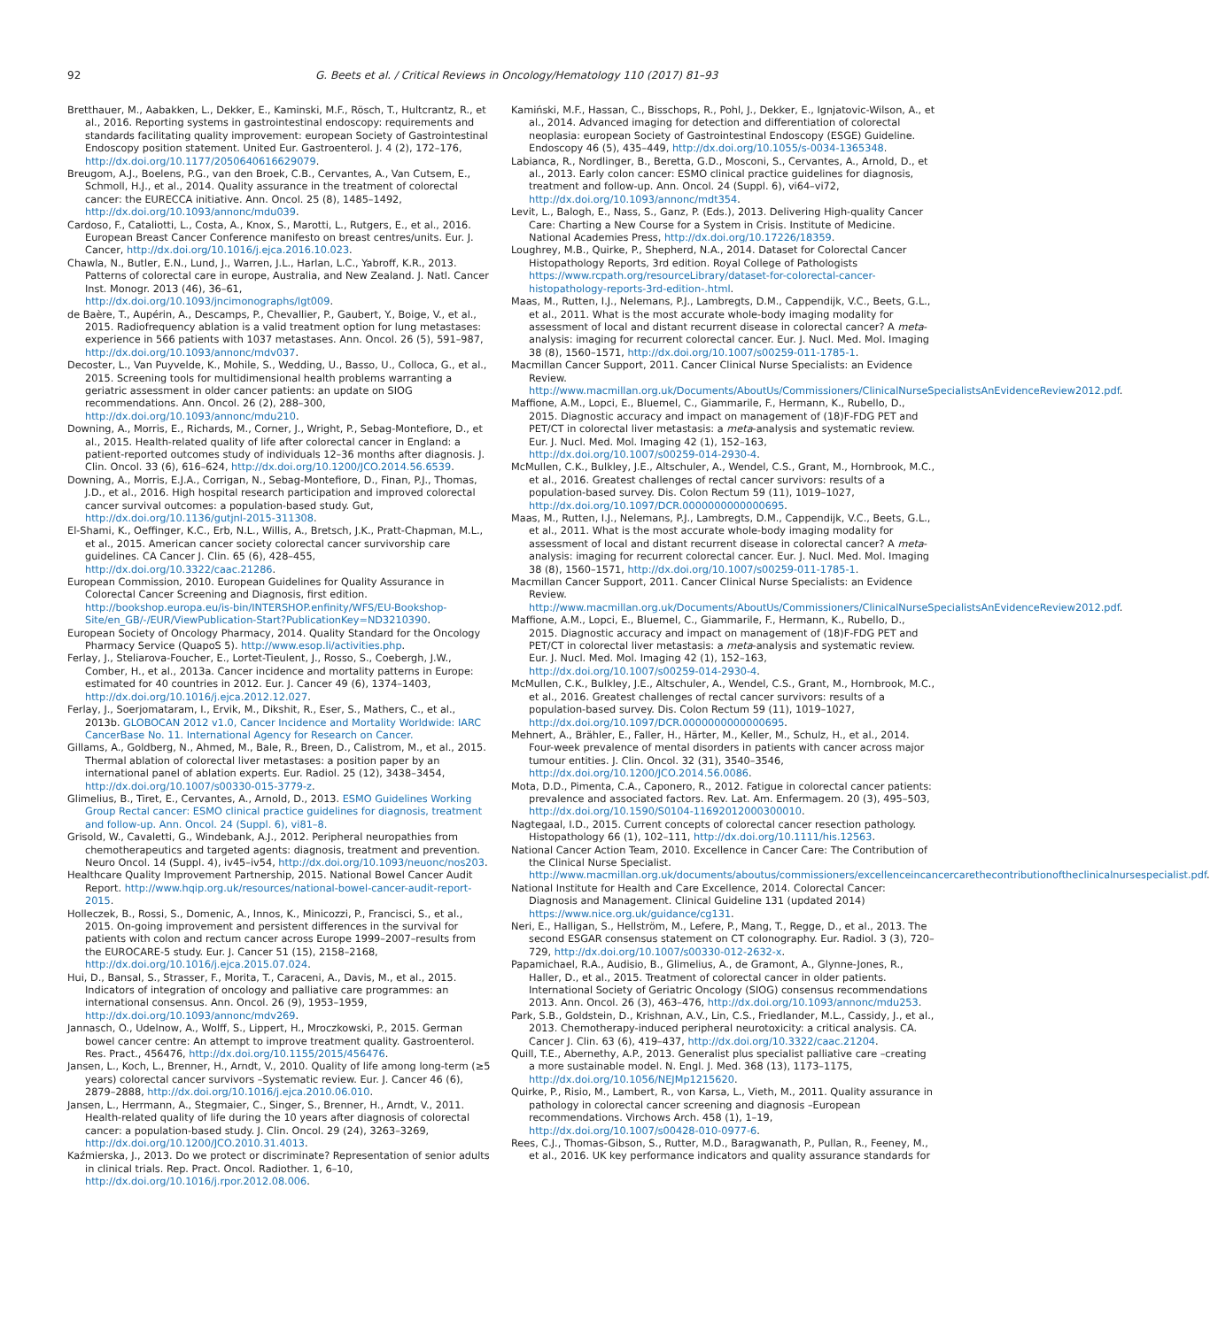92 G. Beets et al. / Critical Reviews in Oncology/Hematology 110 (2017) 81–93
Bretthauer, M., Aabakken, L., Dekker, E., Kaminski, M.F., Rösch, T., Hultcrantz, R., et al., 2016. Reporting systems in gastrointestinal endoscopy: requirements and standards facilitating quality improvement: european Society of Gastrointestinal Endoscopy position statement. United Eur. Gastroenterol. J. 4 (2), 172–176, http://dx.doi.org/10.1177/2050640616629079.
Breugom, A.J., Boelens, P.G., van den Broek, C.B., Cervantes, A., Van Cutsem, E., Schmoll, H.J., et al., 2014. Quality assurance in the treatment of colorectal cancer: the EURECCA initiative. Ann. Oncol. 25 (8), 1485–1492, http://dx.doi.org/10.1093/annonc/mdu039.
Cardoso, F., Cataliotti, L., Costa, A., Knox, S., Marotti, L., Rutgers, E., et al., 2016. European Breast Cancer Conference manifesto on breast centres/units. Eur. J. Cancer, http://dx.doi.org/10.1016/j.ejca.2016.10.023.
Chawla, N., Butler, E.N., Lund, J., Warren, J.L., Harlan, L.C., Yabroff, K.R., 2013. Patterns of colorectal care in europe, Australia, and New Zealand. J. Natl. Cancer Inst. Monogr. 2013 (46), 36–61, http://dx.doi.org/10.1093/jncimonographs/lgt009.
de Baère, T., Aupérin, A., Descamps, P., Chevallier, P., Gaubert, Y., Boige, V., et al., 2015. Radiofrequency ablation is a valid treatment option for lung metastases: experience in 566 patients with 1037 metastases. Ann. Oncol. 26 (5), 591–987, http://dx.doi.org/10.1093/annonc/mdv037.
Decoster, L., Van Puyvelde, K., Mohile, S., Wedding, U., Basso, U., Colloca, G., et al., 2015. Screening tools for multidimensional health problems warranting a geriatric assessment in older cancer patients: an update on SIOG recommendations. Ann. Oncol. 26 (2), 288–300, http://dx.doi.org/10.1093/annonc/mdu210.
Downing, A., Morris, E., Richards, M., Corner, J., Wright, P., Sebag-Montefiore, D., et al., 2015. Health-related quality of life after colorectal cancer in England: a patient-reported outcomes study of individuals 12–36 months after diagnosis. J. Clin. Oncol. 33 (6), 616–624, http://dx.doi.org/10.1200/JCO.2014.56.6539.
Downing, A., Morris, E.J.A., Corrigan, N., Sebag-Montefiore, D., Finan, P.J., Thomas, J.D., et al., 2016. High hospital research participation and improved colorectal cancer survival outcomes: a population-based study. Gut, http://dx.doi.org/10.1136/gutjnl-2015-311308.
El-Shami, K., Oeffinger, K.C., Erb, N.L., Willis, A., Bretsch, J.K., Pratt-Chapman, M.L., et al., 2015. American cancer society colorectal cancer survivorship care guidelines. CA Cancer J. Clin. 65 (6), 428–455, http://dx.doi.org/10.3322/caac.21286.
European Commission, 2010. European Guidelines for Quality Assurance in Colorectal Cancer Screening and Diagnosis, first edition. http://bookshop.europa.eu/is-bin/INTERSHOP.enfinity/WFS/EU-Bookshop-Site/en_GB/-/EUR/ViewPublication-Start?PublicationKey=ND3210390.
European Society of Oncology Pharmacy, 2014. Quality Standard for the Oncology Pharmacy Service (QuapoS 5). http://www.esop.li/activities.php.
Ferlay, J., Steliarova-Foucher, E., Lortet-Tieulent, J., Rosso, S., Coebergh, J.W., Comber, H., et al., 2013a. Cancer incidence and mortality patterns in Europe: estimated for 40 countries in 2012. Eur. J. Cancer 49 (6), 1374–1403, http://dx.doi.org/10.1016/j.ejca.2012.12.027.
Ferlay, J., Soerjomataram, I., Ervik, M., Dikshit, R., Eser, S., Mathers, C., et al., 2013b. GLOBOCAN 2012 v1.0, Cancer Incidence and Mortality Worldwide: IARC CancerBase No. 11. International Agency for Research on Cancer.
Gillams, A., Goldberg, N., Ahmed, M., Bale, R., Breen, D., Calistrom, M., et al., 2015. Thermal ablation of colorectal liver metastases: a position paper by an international panel of ablation experts. Eur. Radiol. 25 (12), 3438–3454, http://dx.doi.org/10.1007/s00330-015-3779-z.
Glimelius, B., Tiret, E., Cervantes, A., Arnold, D., 2013. ESMO Guidelines Working Group Rectal cancer: ESMO clinical practice guidelines for diagnosis, treatment and follow-up. Ann. Oncol. 24 (Suppl. 6), vi81–8.
Grisold, W., Cavaletti, G., Windebank, A.J., 2012. Peripheral neuropathies from chemotherapeutics and targeted agents: diagnosis, treatment and prevention. Neuro Oncol. 14 (Suppl. 4), iv45–iv54, http://dx.doi.org/10.1093/neuonc/nos203.
Healthcare Quality Improvement Partnership, 2015. National Bowel Cancer Audit Report. http://www.hqip.org.uk/resources/national-bowel-cancer-audit-report-2015.
Holleczek, B., Rossi, S., Domenic, A., Innos, K., Minicozzi, P., Francisci, S., et al., 2015. On-going improvement and persistent differences in the survival for patients with colon and rectum cancer across Europe 1999–2007–results from the EUROCARE-5 study. Eur. J. Cancer 51 (15), 2158–2168, http://dx.doi.org/10.1016/j.ejca.2015.07.024.
Hui, D., Bansal, S., Strasser, F., Morita, T., Caraceni, A., Davis, M., et al., 2015. Indicators of integration of oncology and palliative care programmes: an international consensus. Ann. Oncol. 26 (9), 1953–1959, http://dx.doi.org/10.1093/annonc/mdv269.
Jannasch, O., Udelnow, A., Wolff, S., Lippert, H., Mroczkowski, P., 2015. German bowel cancer centre: An attempt to improve treatment quality. Gastroenterol. Res. Pract., 456476, http://dx.doi.org/10.1155/2015/456476.
Jansen, L., Koch, L., Brenner, H., Arndt, V., 2010. Quality of life among long-term (≥5 years) colorectal cancer survivors –Systematic review. Eur. J. Cancer 46 (6), 2879–2888, http://dx.doi.org/10.1016/j.ejca.2010.06.010.
Jansen, L., Herrmann, A., Stegmaier, C., Singer, S., Brenner, H., Arndt, V., 2011. Health-related quality of life during the 10 years after diagnosis of colorectal cancer: a population-based study. J. Clin. Oncol. 29 (24), 3263–3269, http://dx.doi.org/10.1200/JCO.2010.31.4013.
Kaźmierska, J., 2013. Do we protect or discriminate? Representation of senior adults in clinical trials. Rep. Pract. Oncol. Radiother. 1, 6–10, http://dx.doi.org/10.1016/j.rpor.2012.08.006.
Kamiński, M.F., Hassan, C., Bisschops, R., Pohl, J., Dekker, E., Ignjatovic-Wilson, A., et al., 2014. Advanced imaging for detection and differentiation of colorectal neoplasia: european Society of Gastrointestinal Endoscopy (ESGE) Guideline. Endoscopy 46 (5), 435–449, http://dx.doi.org/10.1055/s-0034-1365348.
Labianca, R., Nordlinger, B., Beretta, G.D., Mosconi, S., Cervantes, A., Arnold, D., et al., 2013. Early colon cancer: ESMO clinical practice guidelines for diagnosis, treatment and follow-up. Ann. Oncol. 24 (Suppl. 6), vi64–vi72, http://dx.doi.org/10.1093/annonc/mdt354.
Levit, L., Balogh, E., Nass, S., Ganz, P. (Eds.), 2013. Delivering High-quality Cancer Care: Charting a New Course for a System in Crisis. Institute of Medicine. National Academies Press, http://dx.doi.org/10.17226/18359.
Loughrey, M.B., Quirke, P., Shepherd, N.A., 2014. Dataset for Colorectal Cancer Histopathology Reports, 3rd edition. Royal College of Pathologists https://www.rcpath.org/resourceLibrary/dataset-for-colorectal-cancer-histopathology-reports-3rd-edition-.html.
Maas, M., Rutten, I.J., Nelemans, P.J., Lambregts, D.M., Cappendijk, V.C., Beets, G.L., et al., 2011. What is the most accurate whole-body imaging modality for assessment of local and distant recurrent disease in colorectal cancer? A meta-analysis: imaging for recurrent colorectal cancer. Eur. J. Nucl. Med. Mol. Imaging 38 (8), 1560–1571, http://dx.doi.org/10.1007/s00259-011-1785-1.
Macmillan Cancer Support, 2011. Cancer Clinical Nurse Specialists: an Evidence Review. http://www.macmillan.org.uk/Documents/AboutUs/Commissioners/ClinicalNurseSpecialistsAnEvidenceReview2012.pdf.
Maffione, A.M., Lopci, E., Bluemel, C., Giammarile, F., Hermann, K., Rubello, D., 2015. Diagnostic accuracy and impact on management of (18)F-FDG PET and PET/CT in colorectal liver metastasis: a meta-analysis and systematic review. Eur. J. Nucl. Med. Mol. Imaging 42 (1), 152–163, http://dx.doi.org/10.1007/s00259-014-2930-4.
McMullen, C.K., Bulkley, J.E., Altschuler, A., Wendel, C.S., Grant, M., Hornbrook, M.C., et al., 2016. Greatest challenges of rectal cancer survivors: results of a population-based survey. Dis. Colon Rectum 59 (11), 1019–1027, http://dx.doi.org/10.1097/DCR.0000000000000695.
Maas, M., Rutten, I.J., Nelemans, P.J., Lambregts, D.M., Cappendijk, V.C., Beets, G.L., et al., 2011. What is the most accurate whole-body imaging modality for assessment of local and distant recurrent disease in colorectal cancer? A meta-analysis: imaging for recurrent colorectal cancer. Eur. J. Nucl. Med. Mol. Imaging 38 (8), 1560–1571, http://dx.doi.org/10.1007/s00259-011-1785-1.
Macmillan Cancer Support, 2011. Cancer Clinical Nurse Specialists: an Evidence Review. http://www.macmillan.org.uk/Documents/AboutUs/Commissioners/ClinicalNurseSpecialistsAnEvidenceReview2012.pdf.
Maffione, A.M., Lopci, E., Bluemel, C., Giammarile, F., Hermann, K., Rubello, D., 2015. Diagnostic accuracy and impact on management of (18)F-FDG PET and PET/CT in colorectal liver metastasis: a meta-analysis and systematic review. Eur. J. Nucl. Med. Mol. Imaging 42 (1), 152–163, http://dx.doi.org/10.1007/s00259-014-2930-4.
McMullen, C.K., Bulkley, J.E., Altschuler, A., Wendel, C.S., Grant, M., Hornbrook, M.C., et al., 2016. Greatest challenges of rectal cancer survivors: results of a population-based survey. Dis. Colon Rectum 59 (11), 1019–1027, http://dx.doi.org/10.1097/DCR.0000000000000695.
Mehnert, A., Brähler, E., Faller, H., Härter, M., Keller, M., Schulz, H., et al., 2014. Four-week prevalence of mental disorders in patients with cancer across major tumour entities. J. Clin. Oncol. 32 (31), 3540–3546, http://dx.doi.org/10.1200/JCO.2014.56.0086.
Mota, D.D., Pimenta, C.A., Caponero, R., 2012. Fatigue in colorectal cancer patients: prevalence and associated factors. Rev. Lat. Am. Enfermagem. 20 (3), 495–503, http://dx.doi.org/10.1590/S0104-11692012000300010.
Nagtegaal, I.D., 2015. Current concepts of colorectal cancer resection pathology. Histopathology 66 (1), 102–111, http://dx.doi.org/10.1111/his.12563.
National Cancer Action Team, 2010. Excellence in Cancer Care: The Contribution of the Clinical Nurse Specialist. http://www.macmillan.org.uk/documents/aboutus/commissioners/excellenceincancercarethecontributionoftheclinicalnursespecialist.pdf.
National Institute for Health and Care Excellence, 2014. Colorectal Cancer: Diagnosis and Management. Clinical Guideline 131 (updated 2014) https://www.nice.org.uk/guidance/cg131.
Neri, E., Halligan, S., Hellström, M., Lefere, P., Mang, T., Regge, D., et al., 2013. The second ESGAR consensus statement on CT colonography. Eur. Radiol. 3 (3), 720–729, http://dx.doi.org/10.1007/s00330-012-2632-x.
Papamichael, R.A., Audisio, B., Glimelius, A., de Gramont, A., Glynne-Jones, R., Haller, D., et al., 2015. Treatment of colorectal cancer in older patients. International Society of Geriatric Oncology (SIOG) consensus recommendations 2013. Ann. Oncol. 26 (3), 463–476, http://dx.doi.org/10.1093/annonc/mdu253.
Park, S.B., Goldstein, D., Krishnan, A.V., Lin, C.S., Friedlander, M.L., Cassidy, J., et al., 2013. Chemotherapy-induced peripheral neurotoxicity: a critical analysis. CA. Cancer J. Clin. 63 (6), 419–437, http://dx.doi.org/10.3322/caac.21204.
Quill, T.E., Abernethy, A.P., 2013. Generalist plus specialist palliative care –creating a more sustainable model. N. Engl. J. Med. 368 (13), 1173–1175, http://dx.doi.org/10.1056/NEJMp1215620.
Quirke, P., Risio, M., Lambert, R., von Karsa, L., Vieth, M., 2011. Quality assurance in pathology in colorectal cancer screening and diagnosis –European recommendations. Virchows Arch. 458 (1), 1–19, http://dx.doi.org/10.1007/s00428-010-0977-6.
Rees, C.J., Thomas-Gibson, S., Rutter, M.D., Baragwanath, P., Pullan, R., Feeney, M., et al., 2016. UK key performance indicators and quality assurance standards for